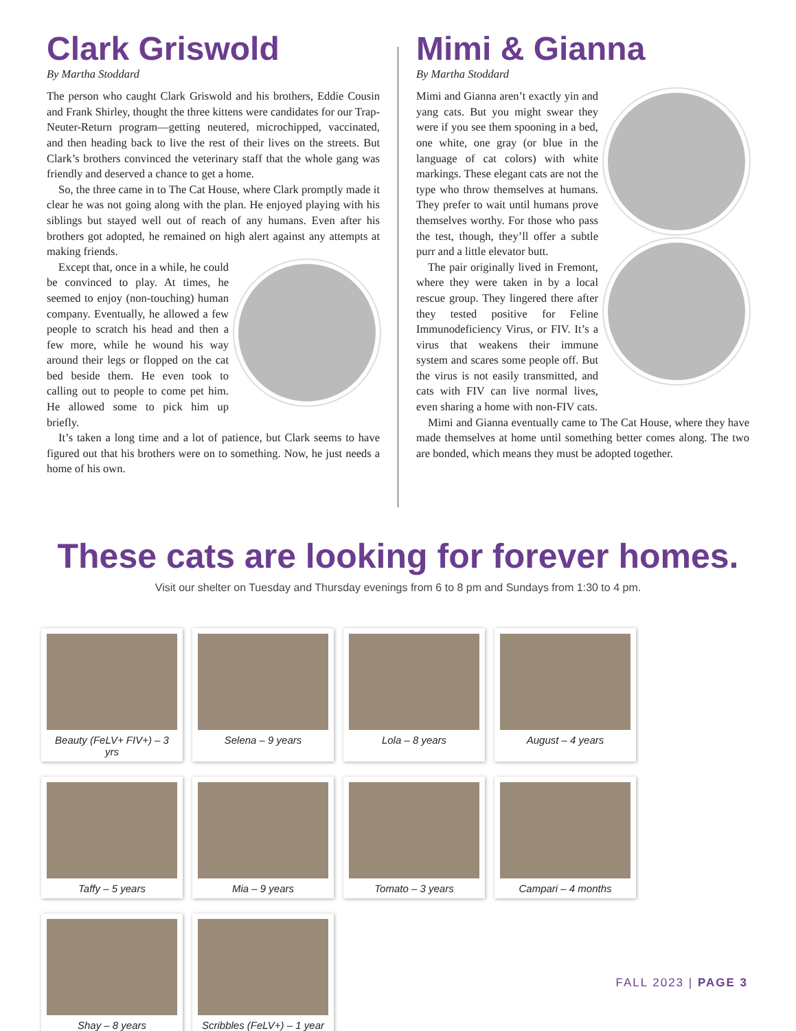Clark Griswold
By Martha Stoddard
The person who caught Clark Griswold and his brothers, Eddie Cousin and Frank Shirley, thought the three kittens were candidates for our Trap-Neuter-Return program—getting neutered, microchipped, vaccinated, and then heading back to live the rest of their lives on the streets. But Clark’s brothers convinced the veterinary staff that the whole gang was friendly and deserved a chance to get a home.
So, the three came in to The Cat House, where Clark promptly made it clear he was not going along with the plan. He enjoyed playing with his siblings but stayed well out of reach of any humans. Even after his brothers got adopted, he remained on high alert against any attempts at making friends.
Except that, once in a while, he could be convinced to play. At times, he seemed to enjoy (non-touching) human company. Eventually, he allowed a few people to scratch his head and then a few more, while he wound his way around their legs or flopped on the cat bed beside them. He even took to calling out to people to come pet him. He allowed some to pick him up briefly.
It’s taken a long time and a lot of patience, but Clark seems to have figured out that his brothers were on to something. Now, he just needs a home of his own.
Mimi & Gianna
By Martha Stoddard
Mimi and Gianna aren’t exactly yin and yang cats. But you might swear they were if you see them spooning in a bed, one white, one gray (or blue in the language of cat colors) with white markings. These elegant cats are not the type who throw themselves at humans. They prefer to wait until humans prove themselves worthy. For those who pass the test, though, they’ll offer a subtle purr and a little elevator butt.
The pair originally lived in Fremont, where they were taken in by a local rescue group. They lingered there after they tested positive for Feline Immunodeficiency Virus, or FIV. It’s a virus that weakens their immune system and scares some people off. But the virus is not easily transmitted, and cats with FIV can live normal lives, even sharing a home with non-FIV cats.
Mimi and Gianna eventually came to The Cat House, where they have made themselves at home until something better comes along. The two are bonded, which means they must be adopted together.
These cats are looking for forever homes.
Visit our shelter on Tuesday and Thursday evenings from 6 to 8 pm and Sundays from 1:30 to 4 pm.
Beauty (FeLV+ FIV+) – 3 yrs
Selena – 9 years
Lola – 8 years
August – 4 years
Taffy – 5 years
Mia – 9 years
Tomato – 3 years
Campari – 4 months
Shay – 8 years
Scribbles (FeLV+) – 1 year
FALL 2023 | PAGE 3